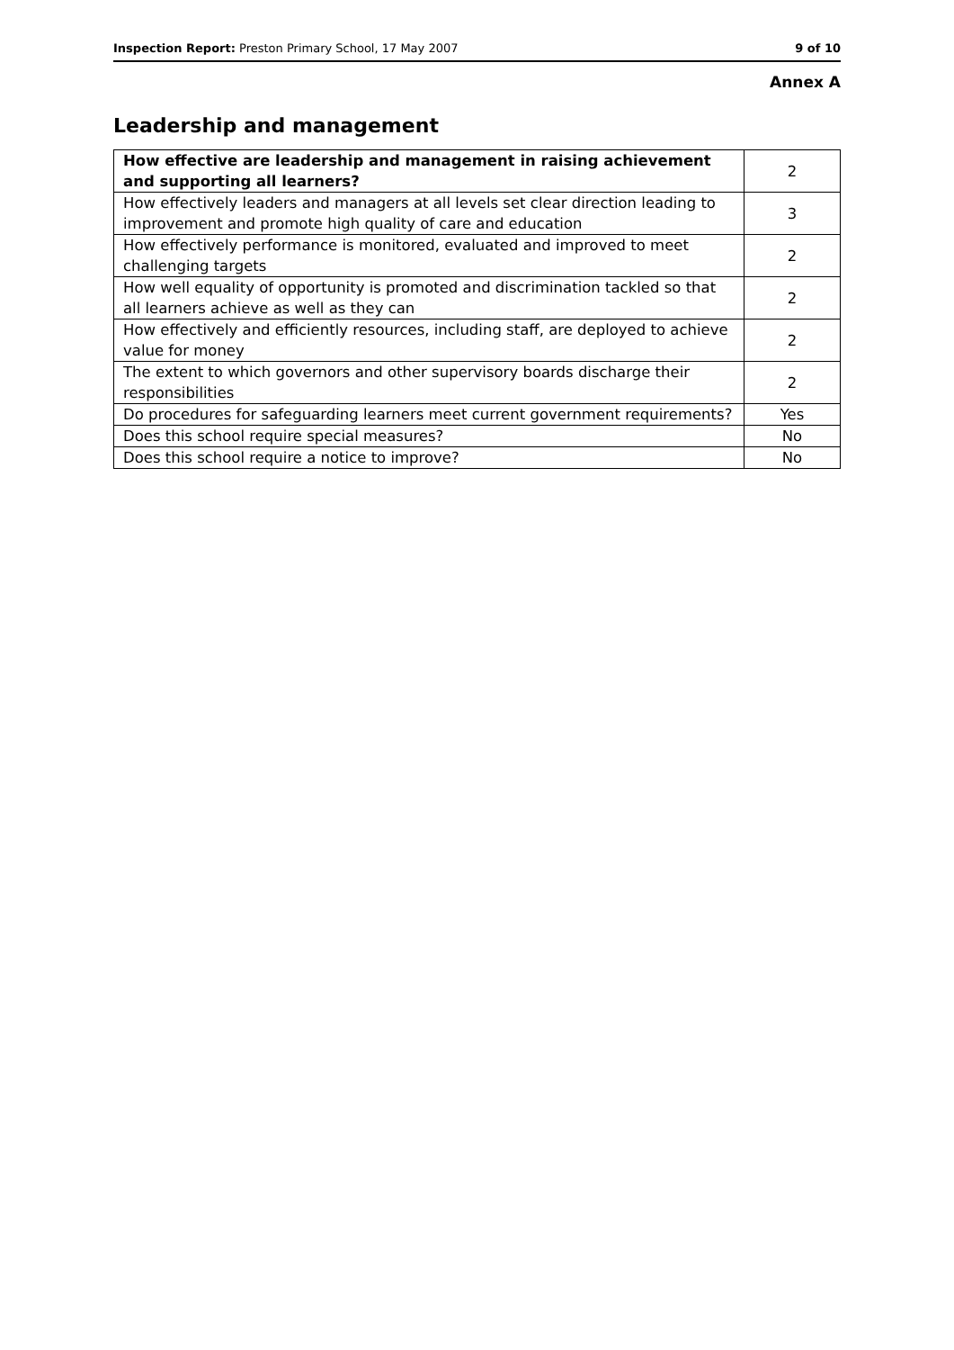Inspection Report: Preston Primary School, 17 May 2007 9 of 10
Annex A
Leadership and management
| How effective are leadership and management in raising achievement and supporting all learners? | 2 |
| How effectively leaders and managers at all levels set clear direction leading to improvement and promote high quality of care and education | 3 |
| How effectively performance is monitored, evaluated and improved to meet challenging targets | 2 |
| How well equality of opportunity is promoted and discrimination tackled so that all learners achieve as well as they can | 2 |
| How effectively and efficiently resources, including staff, are deployed to achieve value for money | 2 |
| The extent to which governors and other supervisory boards discharge their responsibilities | 2 |
| Do procedures for safeguarding learners meet current government requirements? | Yes |
| Does this school require special measures? | No |
| Does this school require a notice to improve? | No |